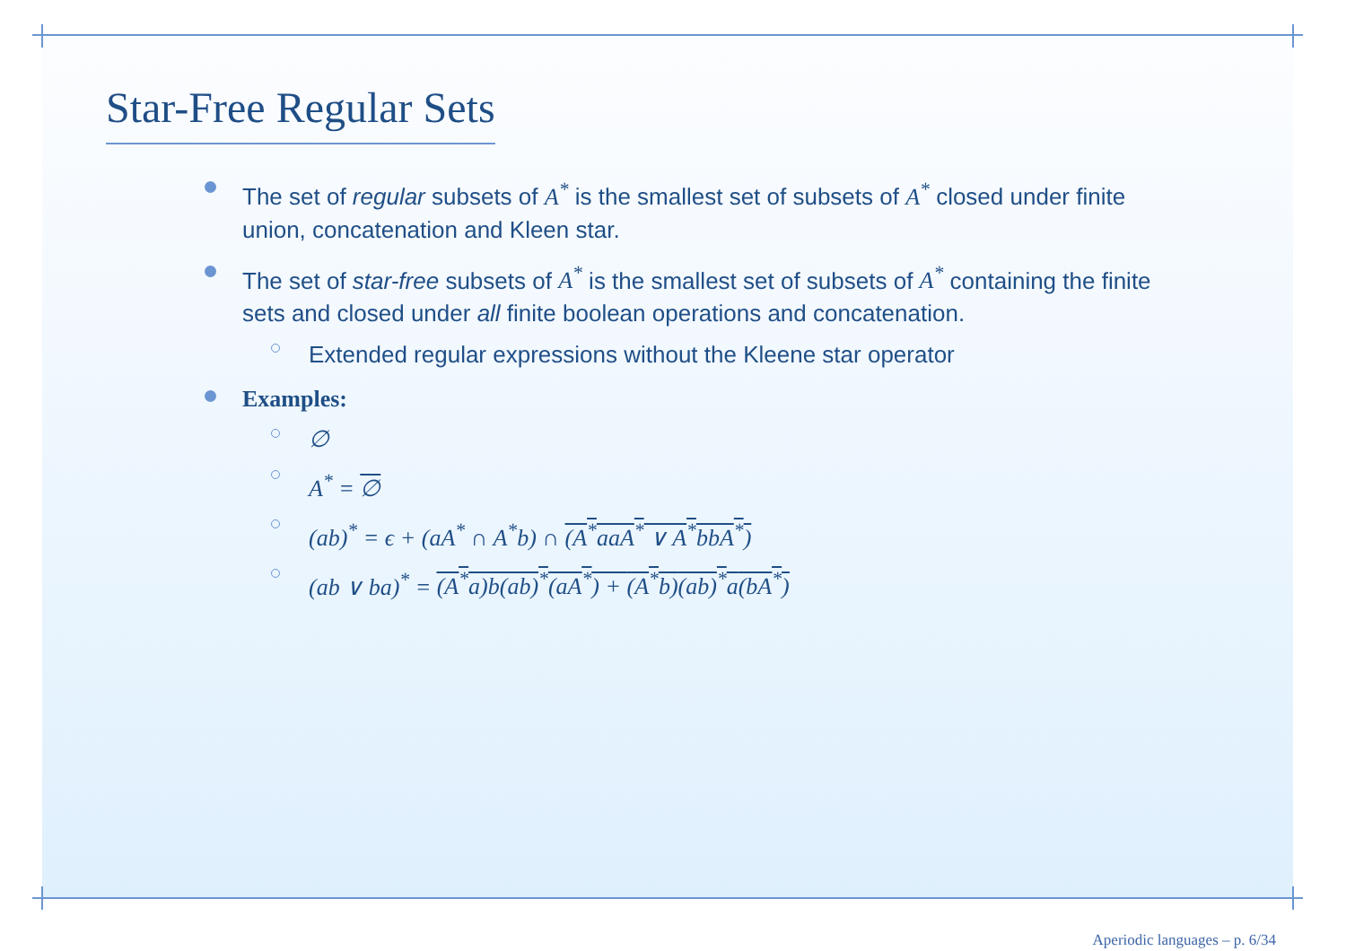Star-Free Regular Sets
The set of regular subsets of A<sup>*</sup> is the smallest set of subsets of A<sup>*</sup> closed under finite union, concatenation and Kleen star.
The set of star-free subsets of A<sup>*</sup> is the smallest set of subsets of A<sup>*</sup> containing the finite sets and closed under all finite boolean operations and concatenation.
Extended regular expressions without the Kleene star operator
Examples:
∅
A<sup>*</sup> = ∅
(ab)<sup>*</sup> = ϵ + (aA<sup>*</sup> ∩ A<sup>*</sup>b) ∩ (A<sup>*</sup>aaA<sup>*</sup> ∨ A<sup>*</sup>bbA<sup>*</sup>)
(ab ∨ ba)<sup>*</sup> = (A<sup>*</sup>a) b(ab)<sup>*</sup>(aA<sup>*</sup>) + (A<sup>*</sup>b)(ab)<sup>*</sup>a(bA<sup>*</sup>)
Aperiodic languages – p. 6/34